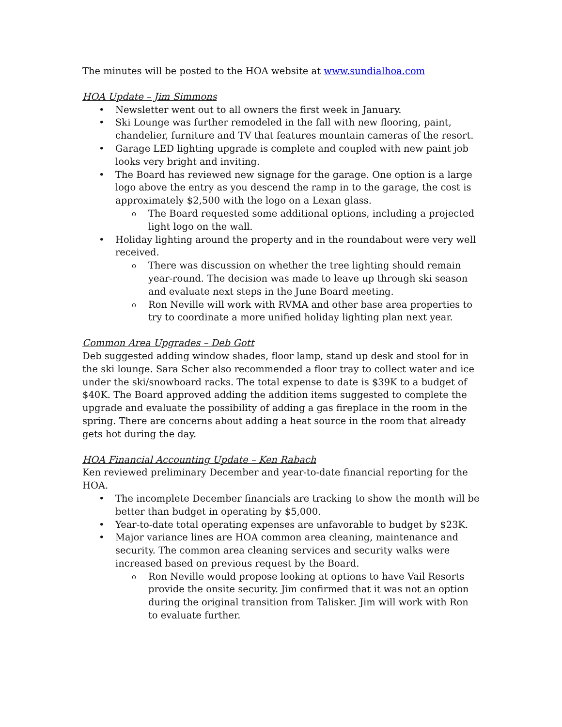The minutes will be posted to the HOA website at www.sundialhoa.com
HOA Update – Jim Simmons
• Newsletter went out to all owners the first week in January.
• Ski Lounge was further remodeled in the fall with new flooring, paint, chandelier, furniture and TV that features mountain cameras of the resort.
• Garage LED lighting upgrade is complete and coupled with new paint job looks very bright and inviting.
• The Board has reviewed new signage for the garage. One option is a large logo above the entry as you descend the ramp in to the garage, the cost is approximately $2,500 with the logo on a Lexan glass.
o The Board requested some additional options, including a projected light logo on the wall.
• Holiday lighting around the property and in the roundabout were very well received.
o There was discussion on whether the tree lighting should remain year-round. The decision was made to leave up through ski season and evaluate next steps in the June Board meeting.
o Ron Neville will work with RVMA and other base area properties to try to coordinate a more unified holiday lighting plan next year.
Common Area Upgrades – Deb Gott
Deb suggested adding window shades, floor lamp, stand up desk and stool for in the ski lounge. Sara Scher also recommended a floor tray to collect water and ice under the ski/snowboard racks. The total expense to date is $39K to a budget of $40K. The Board approved adding the addition items suggested to complete the upgrade and evaluate the possibility of adding a gas fireplace in the room in the spring. There are concerns about adding a heat source in the room that already gets hot during the day.
HOA Financial Accounting Update – Ken Rabach
Ken reviewed preliminary December and year-to-date financial reporting for the HOA.
• The incomplete December financials are tracking to show the month will be better than budget in operating by $5,000.
• Year-to-date total operating expenses are unfavorable to budget by $23K.
• Major variance lines are HOA common area cleaning, maintenance and security. The common area cleaning services and security walks were increased based on previous request by the Board.
o Ron Neville would propose looking at options to have Vail Resorts provide the onsite security. Jim confirmed that it was not an option during the original transition from Talisker. Jim will work with Ron to evaluate further.